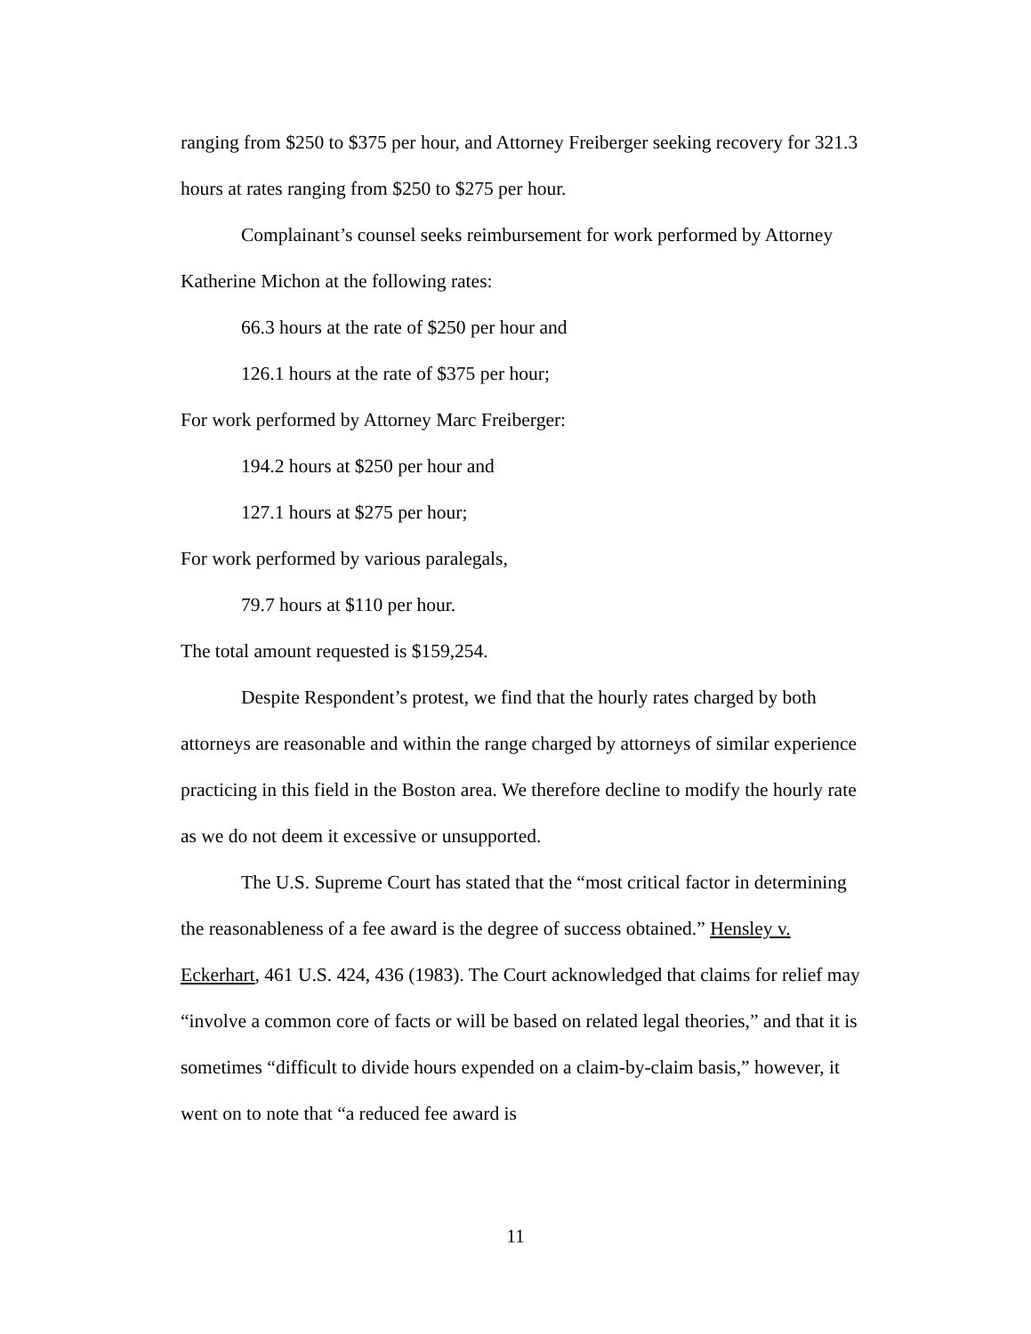ranging from $250 to $375 per hour, and Attorney Freiberger seeking recovery for 321.3 hours at rates ranging from $250 to $275 per hour.
Complainant’s counsel seeks reimbursement for work performed by Attorney Katherine Michon at the following rates:
66.3 hours at the rate of $250 per hour and
126.1 hours at the rate of $375 per hour;
For work performed by Attorney Marc Freiberger:
194.2 hours at $250 per hour and
127.1 hours at $275 per hour;
For work performed by various paralegals,
79.7 hours at $110 per hour.
The total amount requested is $159,254.
Despite Respondent’s protest, we find that the hourly rates charged by both attorneys are reasonable and within the range charged by attorneys of similar experience practicing in this field in the Boston area. We therefore decline to modify the hourly rate as we do not deem it excessive or unsupported.
The U.S. Supreme Court has stated that the “most critical factor in determining the reasonableness of a fee award is the degree of success obtained.” Hensley v. Eckerhart, 461 U.S. 424, 436 (1983). The Court acknowledged that claims for relief may “involve a common core of facts or will be based on related legal theories,” and that it is sometimes “difficult to divide hours expended on a claim-by-claim basis,” however, it went on to note that “a reduced fee award is
11